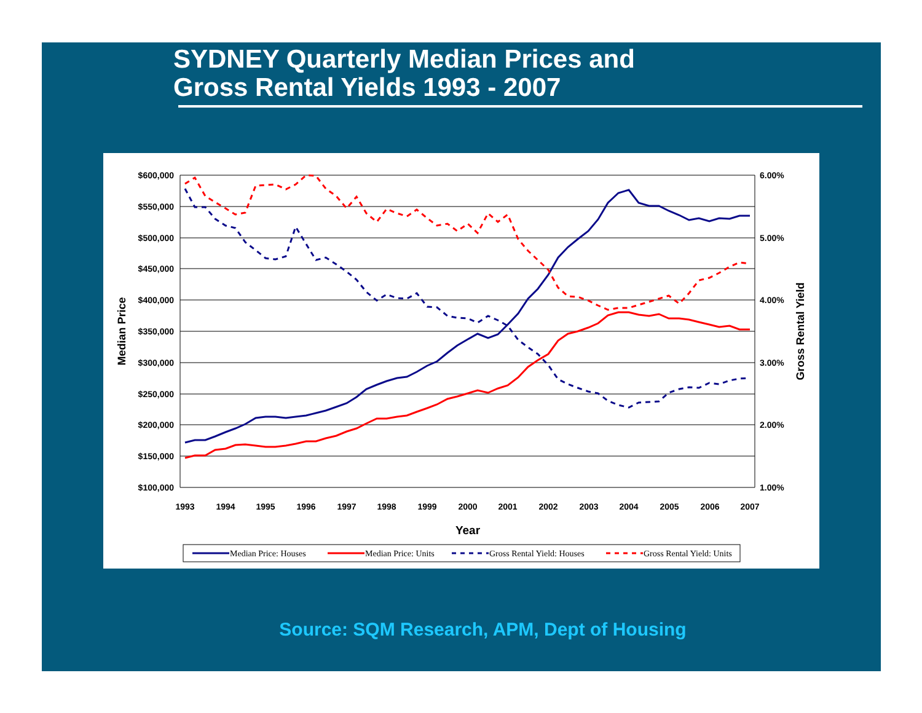SYDNEY Quarterly Median Prices and
Gross Rental Yields 1993 - 2007
$600,000
$550,000
$500,000
$450,000
$400,000
$350,000
$300,000
$250,000
$200,000
$150,000
$100,000
6.00%
5.00%
4.00%
3.00%
2.00%
1.00%
1993
1994
1995
1996
1997
1998
1999
2000
2001
2002
2003
2004
2005
2006
2007
Year
Median Price
Gross Rental Yield
Median Price: Houses
Median Price: Units
Gross Rental Yield: Houses
Gross Rental Yield: Units
Source: SQM Research, APM, Dept of Housing